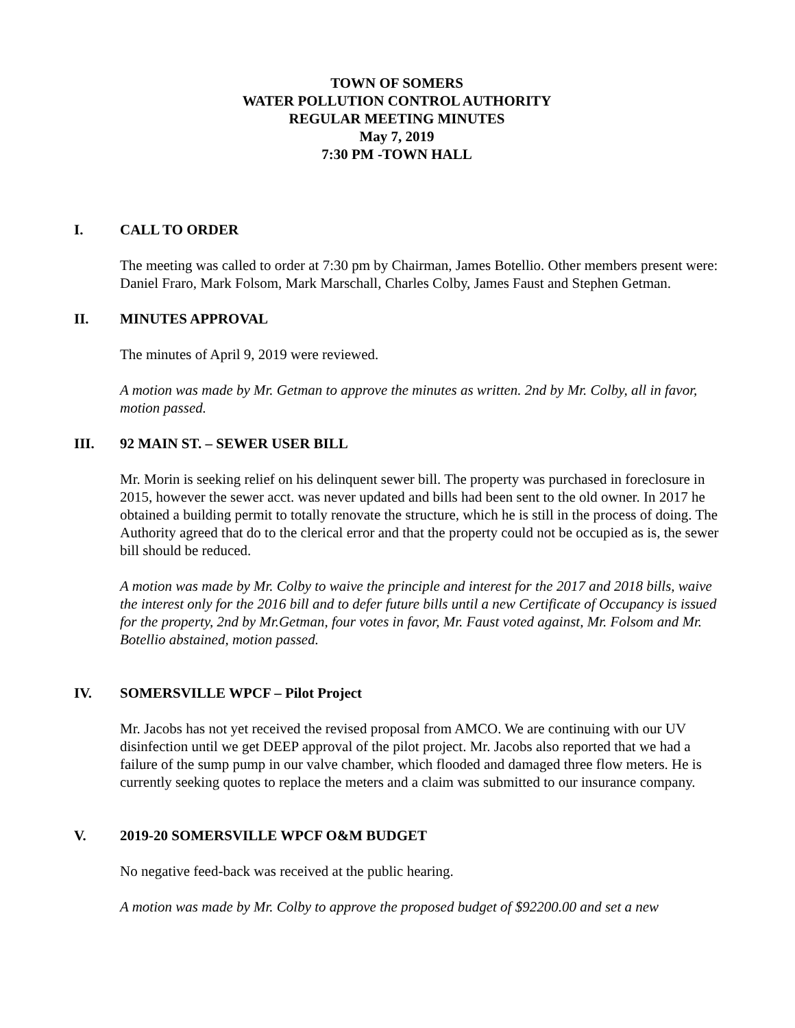TOWN OF SOMERS
WATER POLLUTION CONTROL AUTHORITY
REGULAR MEETING MINUTES
May 7, 2019
7:30 PM -TOWN HALL
I. CALL TO ORDER
The meeting was called to order at 7:30 pm by Chairman, James Botellio. Other members present were: Daniel Fraro, Mark Folsom, Mark Marschall, Charles Colby, James Faust and Stephen Getman.
II. MINUTES APPROVAL
The minutes of April 9, 2019 were reviewed.
A motion was made by Mr. Getman to approve the minutes as written. 2nd by Mr. Colby, all in favor, motion passed.
III. 92 MAIN ST. – SEWER USER BILL
Mr. Morin is seeking relief on his delinquent sewer bill. The property was purchased in foreclosure in 2015, however the sewer acct. was never updated and bills had been sent to the old owner. In 2017 he obtained a building permit to totally renovate the structure, which he is still in the process of doing. The Authority agreed that do to the clerical error and that the property could not be occupied as is, the sewer bill should be reduced.
A motion was made by Mr. Colby to waive the principle and interest for the 2017 and 2018 bills, waive the interest only for the 2016 bill and to defer future bills until a new Certificate of Occupancy is issued for the property, 2nd by Mr.Getman, four votes in favor, Mr. Faust voted against, Mr. Folsom and Mr. Botellio abstained, motion passed.
IV. SOMERSVILLE WPCF – Pilot Project
Mr. Jacobs has not yet received the revised proposal from AMCO. We are continuing with our UV disinfection until we get DEEP approval of the pilot project. Mr. Jacobs also reported that we had a failure of the sump pump in our valve chamber, which flooded and damaged three flow meters. He is currently seeking quotes to replace the meters and a claim was submitted to our insurance company.
V. 2019-20 SOMERSVILLE WPCF O&M BUDGET
No negative feed-back was received at the public hearing.
A motion was made by Mr. Colby to approve the proposed budget of $92200.00 and set a new